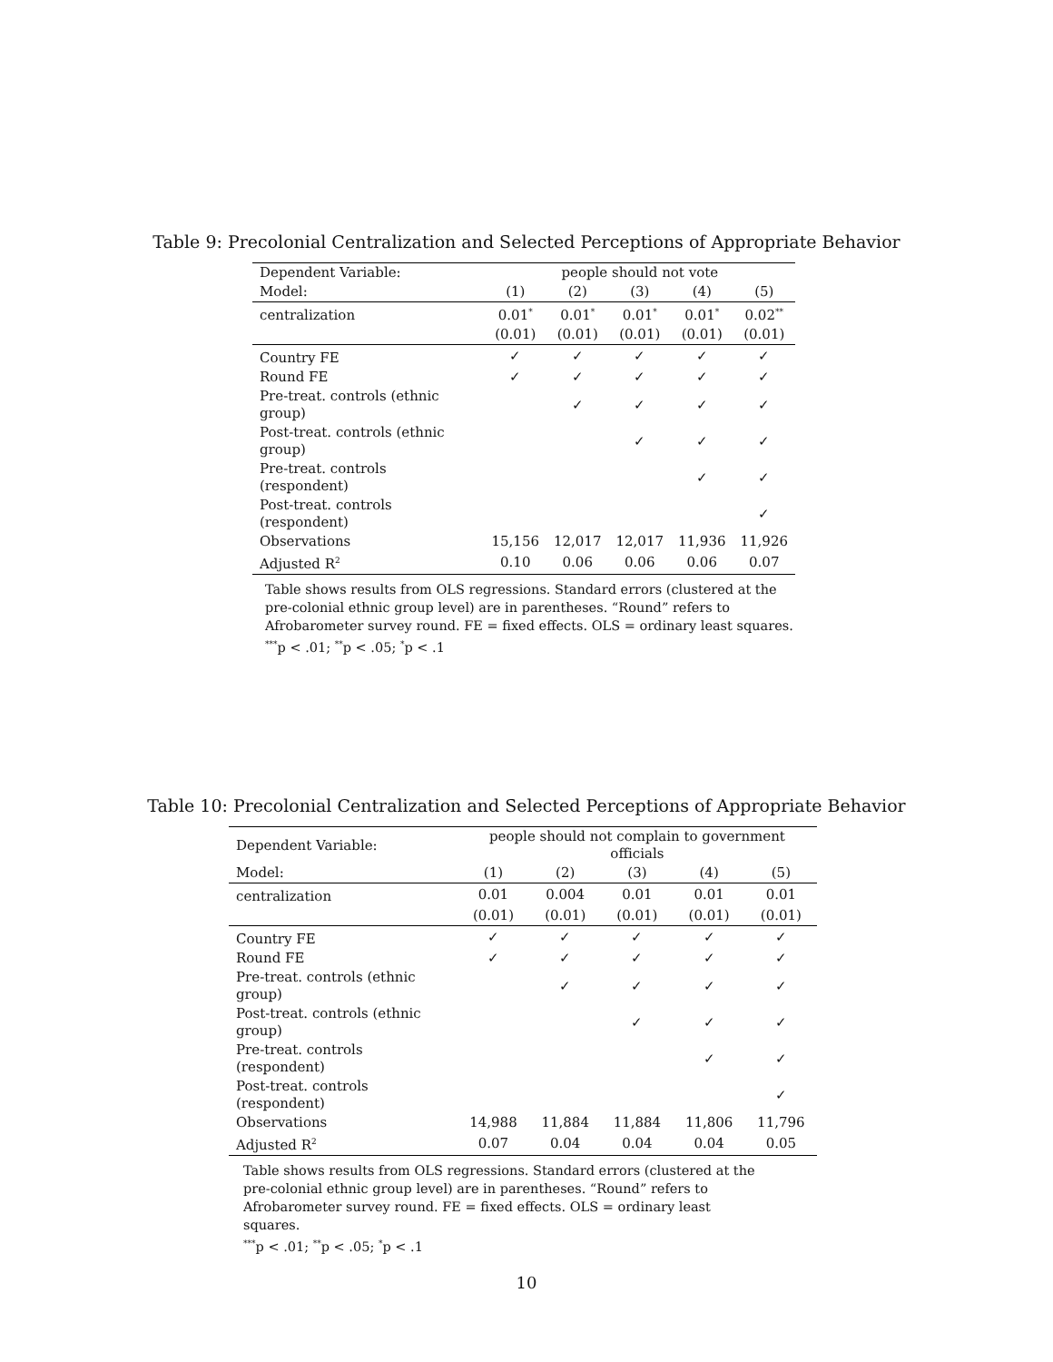Table 9: Precolonial Centralization and Selected Perceptions of Appropriate Behavior
| Dependent Variable: | people should not vote | | | | |
| Model: | (1) | (2) | (3) | (4) | (5) |
| centralization | 0.01<sup>*</sup> | 0.01<sup>*</sup> | 0.01<sup>*</sup> | 0.01<sup>*</sup> | 0.02<sup>**</sup> |
| | (0.01) | (0.01) | (0.01) | (0.01) | (0.01) |
| Country FE | ✓ | ✓ | ✓ | ✓ | ✓ |
| Round FE | ✓ | ✓ | ✓ | ✓ | ✓ |
| Pre-treat. controls (ethnic group) | | ✓ | ✓ | ✓ | ✓ |
| Post-treat. controls (ethnic group) | | | ✓ | ✓ | ✓ |
| Pre-treat. controls (respondent) | | | | ✓ | ✓ |
| Post-treat. controls (respondent) | | | | | ✓ |
| Observations | 15,156 | 12,017 | 12,017 | 11,936 | 11,926 |
| Adjusted R<sup>2</sup> | 0.10 | 0.06 | 0.06 | 0.06 | 0.07 |
Table shows results from OLS regressions. Standard errors (clustered at the pre-colonial ethnic group level) are in parentheses. “Round” refers to Afrobarometer survey round. FE = fixed effects. OLS = ordinary least squares.
<sup>***</sup> p < .01; <sup>**</sup>p < .05; <sup>*</sup>p < .1
Table 10: Precolonial Centralization and Selected Perceptions of Appropriate Behavior
| Dependent Variable: | people should not complain to government officials | | | | |
| Model: | (1) | (2) | (3) | (4) | (5) |
| centralization | 0.01 | 0.004 | 0.01 | 0.01 | 0.01 |
| | (0.01) | (0.01) | (0.01) | (0.01) | (0.01) |
| Country FE | ✓ | ✓ | ✓ | ✓ | ✓ |
| Round FE | ✓ | ✓ | ✓ | ✓ | ✓ |
| Pre-treat. controls (ethnic group) | | ✓ | ✓ | ✓ | ✓ |
| Post-treat. controls (ethnic group) | | | ✓ | ✓ | ✓ |
| Pre-treat. controls (respondent) | | | | ✓ | ✓ |
| Post-treat. controls (respondent) | | | | | ✓ |
| Observations | 14,988 | 11,884 | 11,884 | 11,806 | 11,796 |
| Adjusted R<sup>2</sup> | 0.07 | 0.04 | 0.04 | 0.04 | 0.05 |
Table shows results from OLS regressions. Standard errors (clustered at the pre-colonial ethnic group level) are in parentheses. “Round” refers to Afrobarometer survey round. FE = fixed effects. OLS = ordinary least squares.
<sup>***</sup> p < .01; <sup>**</sup>p < .05; <sup>*</sup>p < .1
10